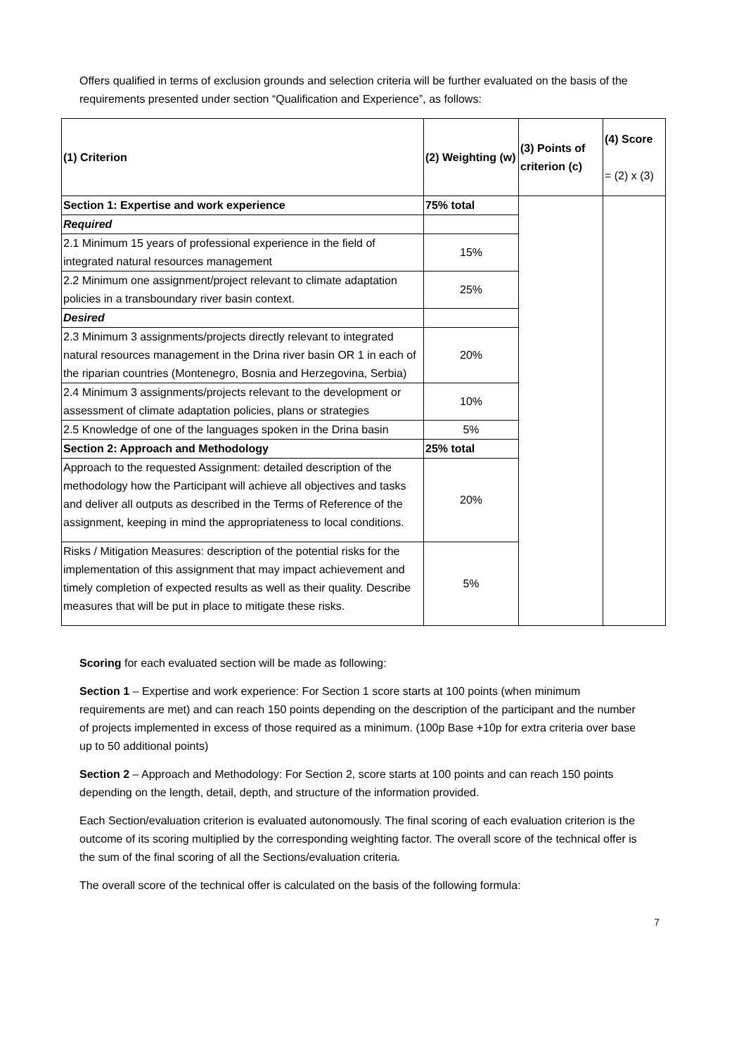Offers qualified in terms of exclusion grounds and selection criteria will be further evaluated on the basis of the requirements presented under section “Qualification and Experience”, as follows:
| (1) Criterion | (2) Weighting (w) | (3) Points of criterion (c) | (4) Score = (2) x (3) |
| --- | --- | --- | --- |
| Section 1: Expertise and work experience | 75% total | | |
| Required | | | |
| 2.1 Minimum 15 years of professional experience in the field of integrated natural resources management | 15% | | |
| 2.2 Minimum one assignment/project relevant to climate adaptation policies in a transboundary river basin context. | 25% | | |
| Desired | | | |
| 2.3 Minimum 3 assignments/projects directly relevant to integrated natural resources management in the Drina river basin OR 1 in each of the riparian countries (Montenegro, Bosnia and Herzegovina, Serbia) | 20% | | |
| 2.4 Minimum 3 assignments/projects relevant to the development or assessment of climate adaptation policies, plans or strategies | 10% | | |
| 2.5 Knowledge of one of the languages spoken in the Drina basin | 5% | | |
| Section 2: Approach and Methodology | 25% total | | |
| Approach to the requested Assignment: detailed description of the methodology how the Participant will achieve all objectives and tasks and deliver all outputs as described in the Terms of Reference of the assignment, keeping in mind the appropriateness to local conditions. | 20% | | |
| Risks / Mitigation Measures: description of the potential risks for the implementation of this assignment that may impact achievement and timely completion of expected results as well as their quality. Describe measures that will be put in place to mitigate these risks. | 5% | | |
Scoring for each evaluated section will be made as following:
Section 1 – Expertise and work experience: For Section 1 score starts at 100 points (when minimum requirements are met) and can reach 150 points depending on the description of the participant and the number of projects implemented in excess of those required as a minimum. (100p Base +10p for extra criteria over base up to 50 additional points)
Section 2 – Approach and Methodology: For Section 2, score starts at 100 points and can reach 150 points depending on the length, detail, depth, and structure of the information provided.
Each Section/evaluation criterion is evaluated autonomously. The final scoring of each evaluation criterion is the outcome of its scoring multiplied by the corresponding weighting factor. The overall score of the technical offer is the sum of the final scoring of all the Sections/evaluation criteria.
The overall score of the technical offer is calculated on the basis of the following formula:
7